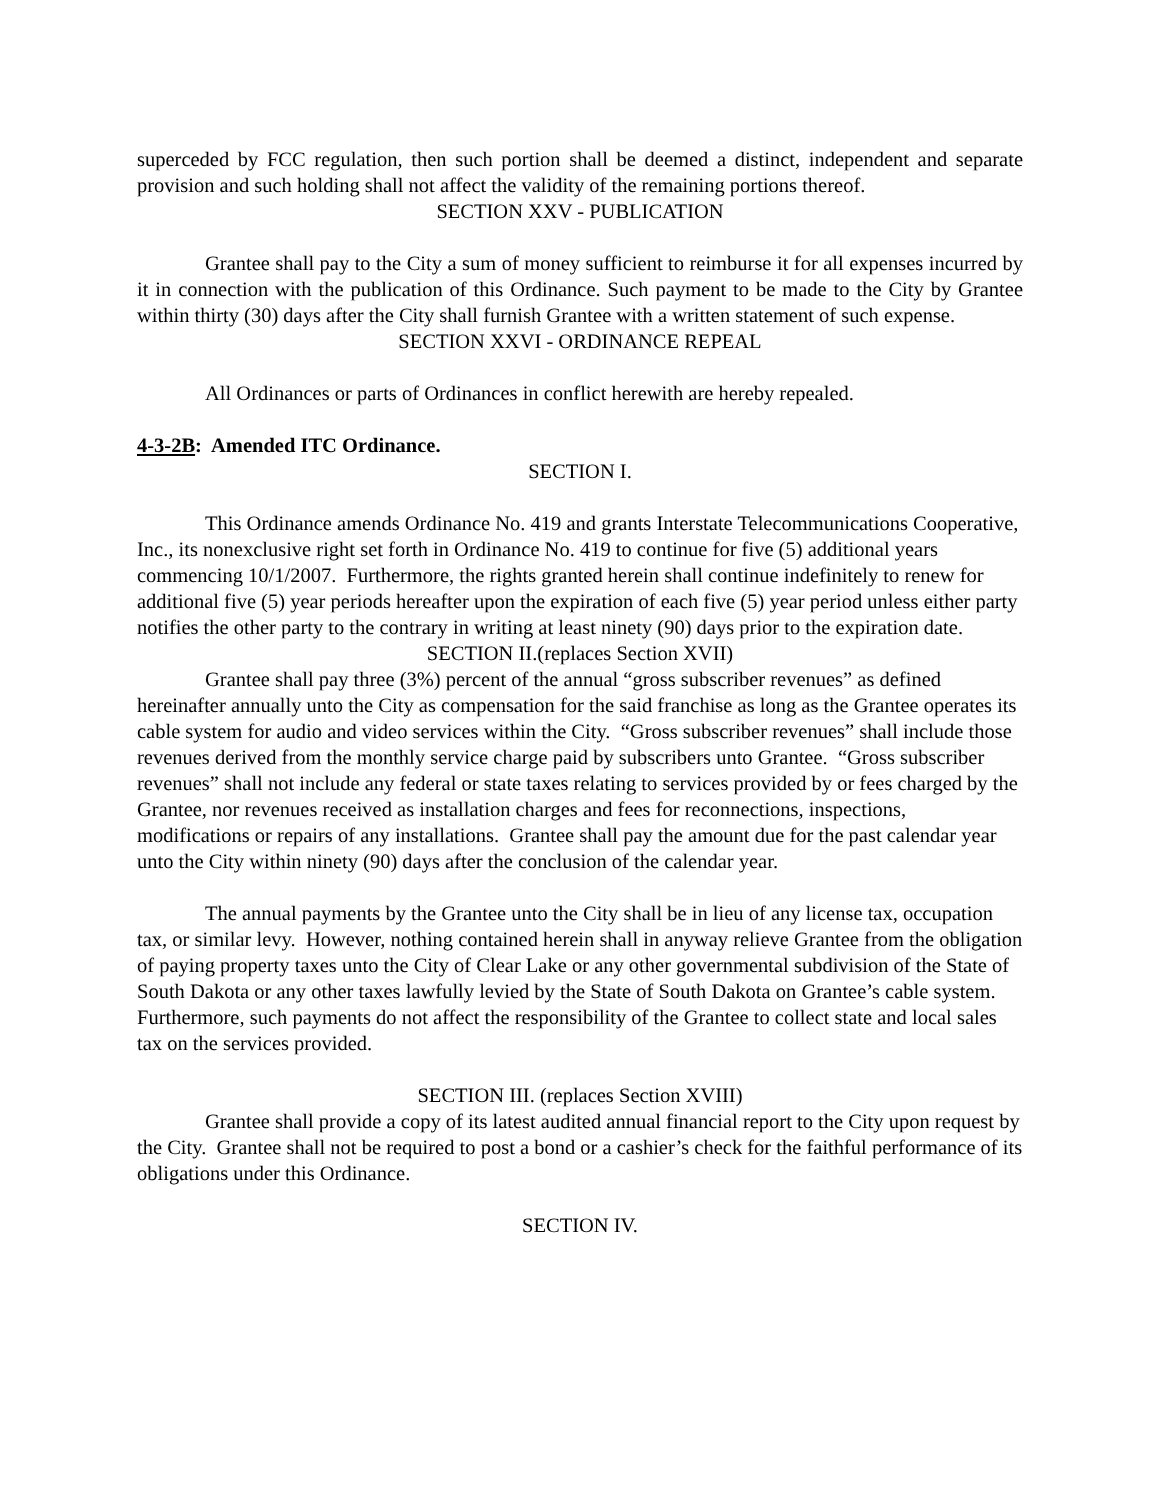superceded by FCC regulation, then such portion shall be deemed a distinct, independent and separate provision and such holding shall not affect the validity of the remaining portions thereof.
SECTION XXV - PUBLICATION
Grantee shall pay to the City a sum of money sufficient to reimburse it for all expenses incurred by it in connection with the publication of this Ordinance. Such payment to be made to the City by Grantee within thirty (30) days after the City shall furnish Grantee with a written statement of such expense.
SECTION XXVI - ORDINANCE REPEAL
All Ordinances or parts of Ordinances in conflict herewith are hereby repealed.
4-3-2B: Amended ITC Ordinance.
SECTION I.
This Ordinance amends Ordinance No. 419 and grants Interstate Telecommunications Cooperative, Inc., its nonexclusive right set forth in Ordinance No. 419 to continue for five (5) additional years commencing 10/1/2007. Furthermore, the rights granted herein shall continue indefinitely to renew for additional five (5) year periods hereafter upon the expiration of each five (5) year period unless either party notifies the other party to the contrary in writing at least ninety (90) days prior to the expiration date.
SECTION II.(replaces Section XVII)
Grantee shall pay three (3%) percent of the annual “gross subscriber revenues” as defined hereinafter annually unto the City as compensation for the said franchise as long as the Grantee operates its cable system for audio and video services within the City. “Gross subscriber revenues” shall include those revenues derived from the monthly service charge paid by subscribers unto Grantee. “Gross subscriber revenues” shall not include any federal or state taxes relating to services provided by or fees charged by the Grantee, nor revenues received as installation charges and fees for reconnections, inspections, modifications or repairs of any installations. Grantee shall pay the amount due for the past calendar year unto the City within ninety (90) days after the conclusion of the calendar year.
The annual payments by the Grantee unto the City shall be in lieu of any license tax, occupation tax, or similar levy. However, nothing contained herein shall in anyway relieve Grantee from the obligation of paying property taxes unto the City of Clear Lake or any other governmental subdivision of the State of South Dakota or any other taxes lawfully levied by the State of South Dakota on Grantee’s cable system. Furthermore, such payments do not affect the responsibility of the Grantee to collect state and local sales tax on the services provided.
SECTION III. (replaces Section XVIII)
Grantee shall provide a copy of its latest audited annual financial report to the City upon request by the City. Grantee shall not be required to post a bond or a cashier’s check for the faithful performance of its obligations under this Ordinance.
SECTION IV.